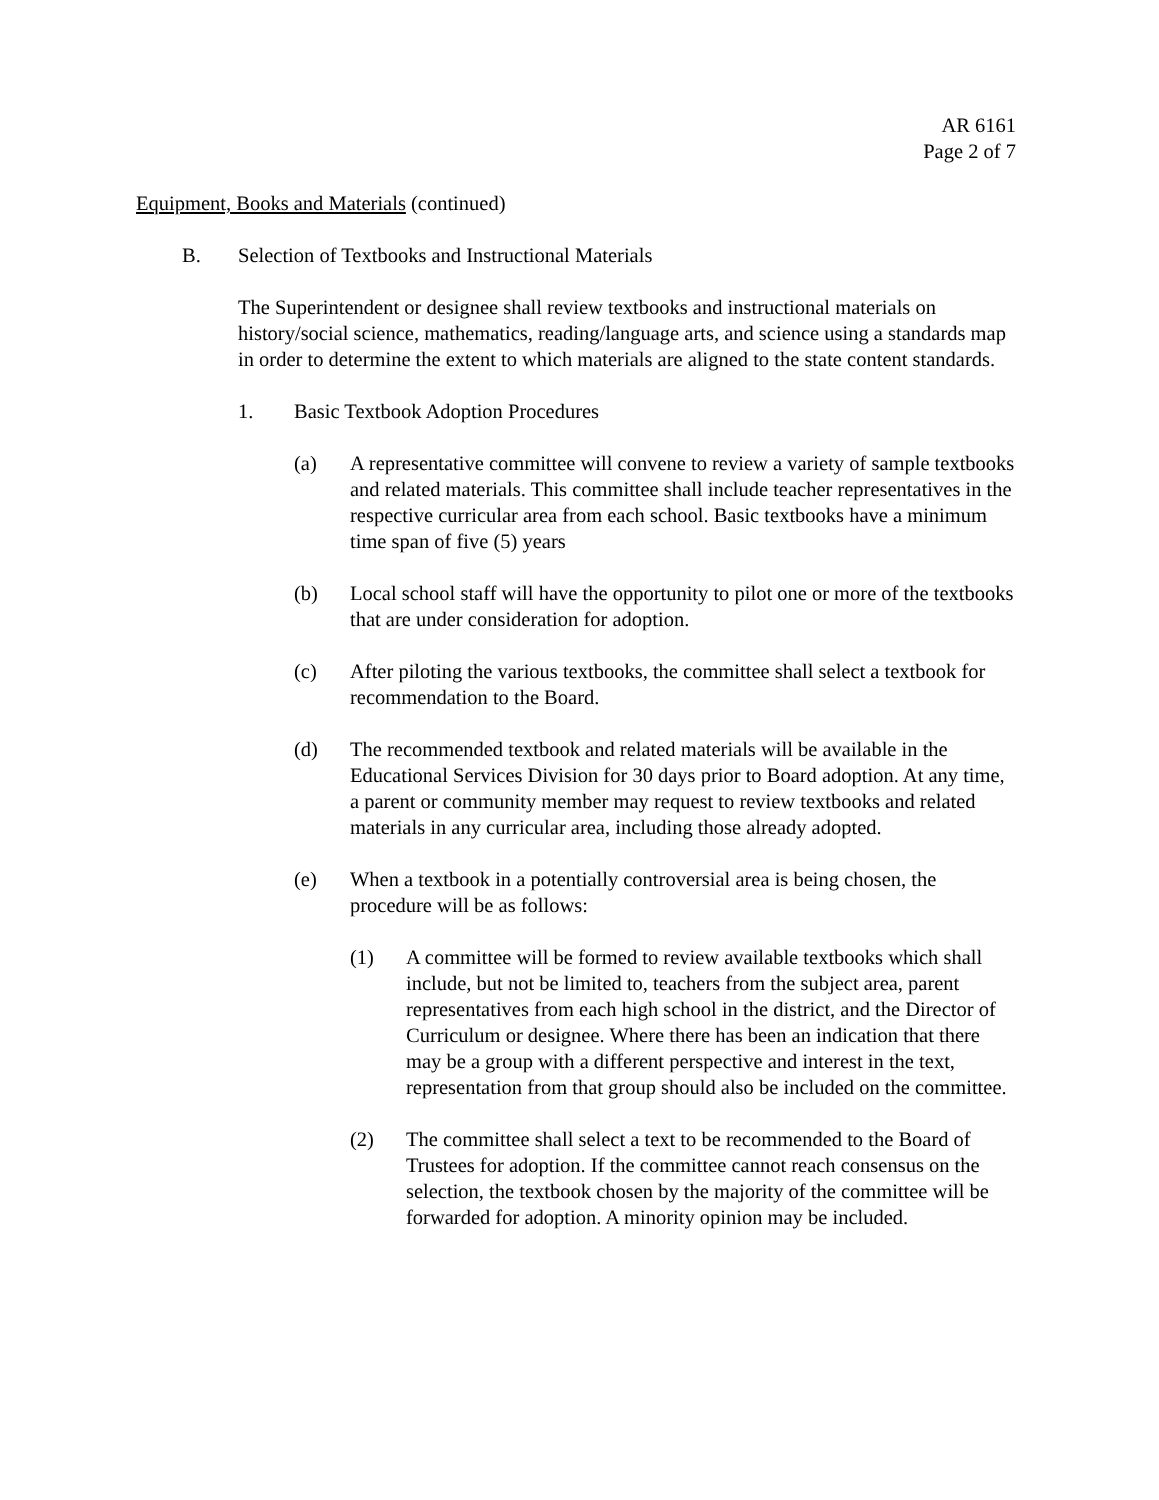AR 6161
Page 2 of 7
Equipment, Books and Materials (continued)
B. Selection of Textbooks and Instructional Materials
The Superintendent or designee shall review textbooks and instructional materials on history/social science, mathematics, reading/language arts, and science using a standards map in order to determine the extent to which materials are aligned to the state content standards.
1. Basic Textbook Adoption Procedures
(a) A representative committee will convene to review a variety of sample textbooks and related materials. This committee shall include teacher representatives in the respective curricular area from each school. Basic textbooks have a minimum time span of five (5) years
(b) Local school staff will have the opportunity to pilot one or more of the textbooks that are under consideration for adoption.
(c) After piloting the various textbooks, the committee shall select a textbook for recommendation to the Board.
(d) The recommended textbook and related materials will be available in the Educational Services Division for 30 days prior to Board adoption. At any time, a parent or community member may request to review textbooks and related materials in any curricular area, including those already adopted.
(e) When a textbook in a potentially controversial area is being chosen, the procedure will be as follows:
(1) A committee will be formed to review available textbooks which shall include, but not be limited to, teachers from the subject area, parent representatives from each high school in the district, and the Director of Curriculum or designee. Where there has been an indication that there may be a group with a different perspective and interest in the text, representation from that group should also be included on the committee.
(2) The committee shall select a text to be recommended to the Board of Trustees for adoption. If the committee cannot reach consensus on the selection, the textbook chosen by the majority of the committee will be forwarded for adoption. A minority opinion may be included.